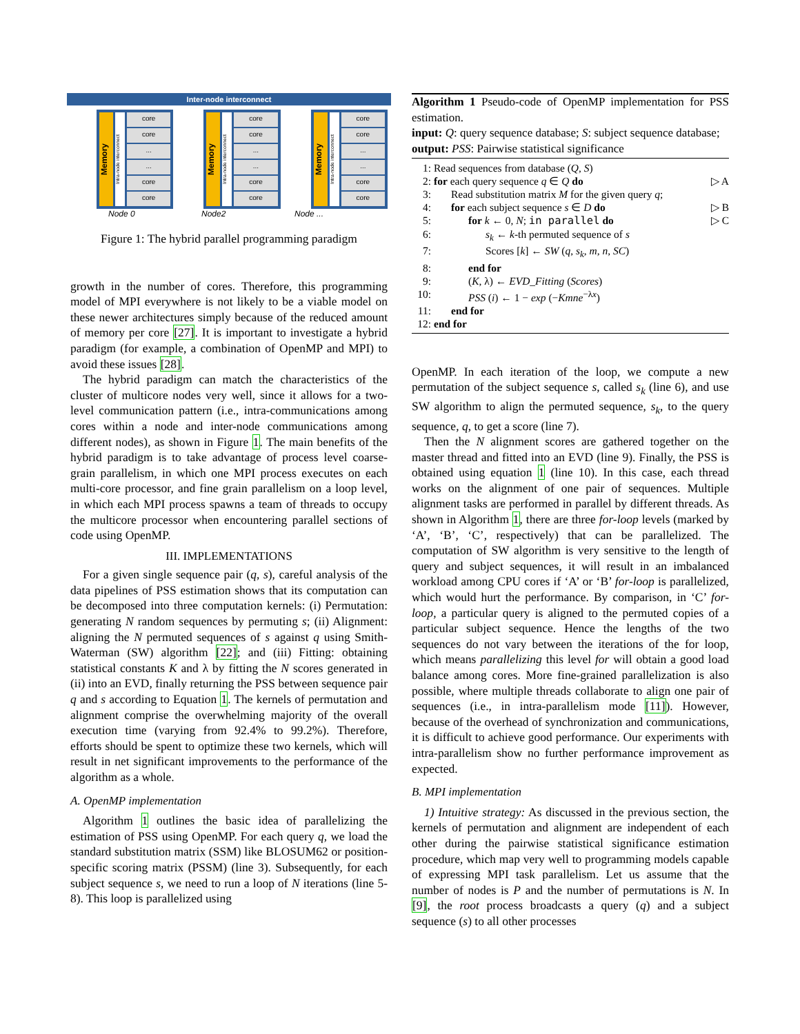Inter-node interconnect
Memory
Intra-node interconnect
core
core
...
...
core
core
Memory
Intra-node interconnect
core
core
...
...
core
core
Memory
Intra-node interconnect
core
core
...
...
core
core
Node 0 Node2 Node ...
Figure 1: The hybrid parallel programming paradigm
growth in the number of cores. Therefore, this programming model of MPI everywhere is not likely to be a viable model on these newer architectures simply because of the reduced amount of memory per core [27]. It is important to investigate a hybrid paradigm (for example, a combination of OpenMP and MPI) to avoid these issues [28].
The hybrid paradigm can match the characteristics of the cluster of multicore nodes very well, since it allows for a two-level communication pattern (i.e., intra-communications among cores within a node and inter-node communications among different nodes), as shown in Figure 1. The main benefits of the hybrid paradigm is to take advantage of process level coarse-grain parallelism, in which one MPI process executes on each multi-core processor, and fine grain parallelism on a loop level, in which each MPI process spawns a team of threads to occupy the multicore processor when encountering parallel sections of code using OpenMP.
III. IMPLEMENTATIONS
For a given single sequence pair (q, s), careful analysis of the data pipelines of PSS estimation shows that its computation can be decomposed into three computation kernels: (i) Permutation: generating N random sequences by permuting s; (ii) Alignment: aligning the N permuted sequences of s against q using Smith-Waterman (SW) algorithm [22]; and (iii) Fitting: obtaining statistical constants K and λ by fitting the N scores generated in (ii) into an EVD, finally returning the PSS between sequence pair q and s according to Equation 1. The kernels of permutation and alignment comprise the overwhelming majority of the overall execution time (varying from 92.4% to 99.2%). Therefore, efforts should be spent to optimize these two kernels, which will result in net significant improvements to the performance of the algorithm as a whole.
A. OpenMP implementation
Algorithm 1 outlines the basic idea of parallelizing the estimation of PSS using OpenMP. For each query q, we load the standard substitution matrix (SSM) like BLOSUM62 or position-specific scoring matrix (PSSM) (line 3). Subsequently, for each subject sequence s, we need to run a loop of N iterations (line 5-8). This loop is parallelized using
Algorithm 1 Pseudo-code of OpenMP implementation for PSS estimation.
input: Q: query sequence database; S: subject sequence database;
output: PSS: Pairwise statistical significance
| 1: | Read sequences from database ( Q , S ) | |
| 2: | for each query sequence q ∈ Q do | ▷ A |
| 3: | Read substitution matrix M for the given query q ; | |
| 4: | for each subject sequence s ∈ D do | ▷ B |
| 5: | for k ← 0, N ; in parallel do | ▷ C |
| 6: | s<sub>k</sub> ← k -th permuted sequence of s | |
| 7: | Scores [ k ] ← SW ( q , s<sub>k</sub> , m , n , SC ) | |
| 8: | end for | |
| 9: | ( K , λ) ← EVD_Fitting ( Scores ) | |
| 10: | PSS ( i ) ← 1 − exp (− Kmne<sup>−λx</sup>) | |
| 11: | end for | |
| 12: | end for | |
OpenMP. In each iteration of the loop, we compute a new permutation of the subject sequence s, called s<sub>k</sub> (line 6), and use SW algorithm to align the permuted sequence, s<sub>k</sub>, to the query sequence, q, to get a score (line 7).
Then the N alignment scores are gathered together on the master thread and fitted into an EVD (line 9). Finally, the PSS is obtained using equation 1 (line 10). In this case, each thread works on the alignment of one pair of sequences. Multiple alignment tasks are performed in parallel by different threads. As shown in Algorithm 1, there are three for-loop levels (marked by ‘A’, ‘B’, ‘C’, respectively) that can be parallelized. The computation of SW algorithm is very sensitive to the length of query and subject sequences, it will result in an imbalanced workload among CPU cores if ‘A’ or ‘B’ for-loop is parallelized, which would hurt the performance. By comparison, in ‘C’ for-loop, a particular query is aligned to the permuted copies of a particular subject sequence. Hence the lengths of the two sequences do not vary between the iterations of the for loop, which means parallelizing this level for will obtain a good load balance among cores. More fine-grained parallelization is also possible, where multiple threads collaborate to align one pair of sequences (i.e., in intra-parallelism mode [11]). However, because of the overhead of synchronization and communications, it is difficult to achieve good performance. Our experiments with intra-parallelism show no further performance improvement as expected.
B. MPI implementation
1) Intuitive strategy: As discussed in the previous section, the kernels of permutation and alignment are independent of each other during the pairwise statistical significance estimation procedure, which map very well to programming models capable of expressing MPI task parallelism. Let us assume that the number of nodes is P and the number of permutations is N. In [9], the root process broadcasts a query (q) and a subject sequence (s) to all other processes